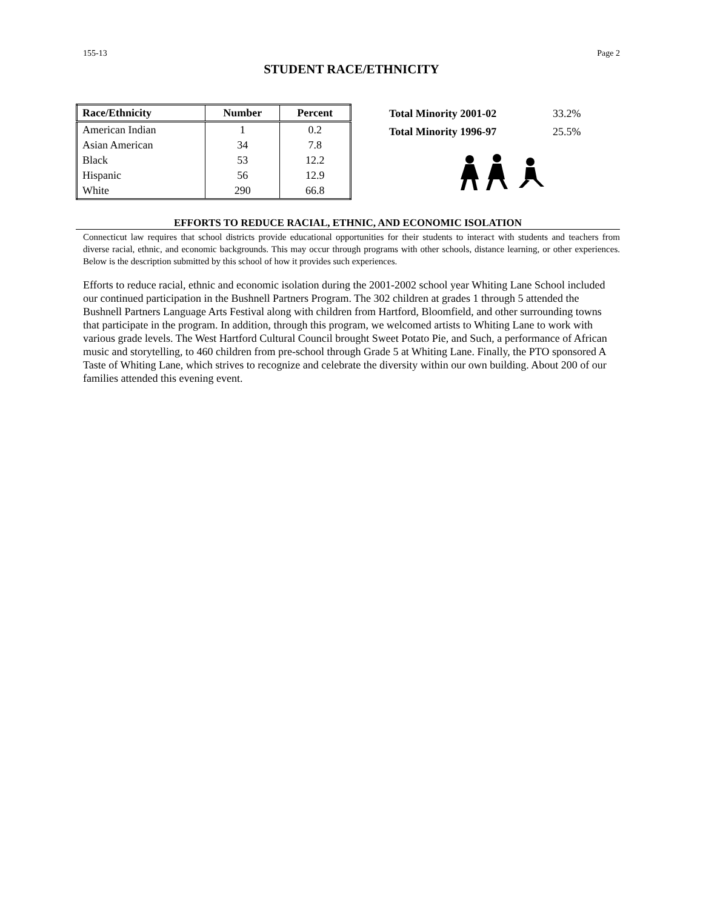155-13 Page 2
STUDENT RACE/ETHNICITY
| Race/Ethnicity | Number | Percent |
| --- | --- | --- |
| American Indian | 1 | 0.2 |
| Asian American | 34 | 7.8 |
| Black | 53 | 12.2 |
| Hispanic | 56 | 12.9 |
| White | 290 | 66.8 |
| Total Minority 2001-02 | 33.2% |
| Total Minority 1996-97 | 25.5% |
EFFORTS TO REDUCE RACIAL, ETHNIC, AND ECONOMIC ISOLATION
Connecticut law requires that school districts provide educational opportunities for their students to interact with students and teachers from diverse racial, ethnic, and economic backgrounds. This may occur through programs with other schools, distance learning, or other experiences. Below is the description submitted by this school of how it provides such experiences.
Efforts to reduce racial, ethnic and economic isolation during the 2001-2002 school year Whiting Lane School included our continued participation in the Bushnell Partners Program. The 302 children at grades 1 through 5 attended the Bushnell Partners Language Arts Festival along with children from Hartford, Bloomfield, and other surrounding towns that participate in the program. In addition, through this program, we welcomed artists to Whiting Lane to work with various grade levels. The West Hartford Cultural Council brought Sweet Potato Pie, and Such, a performance of African music and storytelling, to 460 children from pre-school through Grade 5 at Whiting Lane. Finally, the PTO sponsored A Taste of Whiting Lane, which strives to recognize and celebrate the diversity within our own building. About 200 of our families attended this evening event.